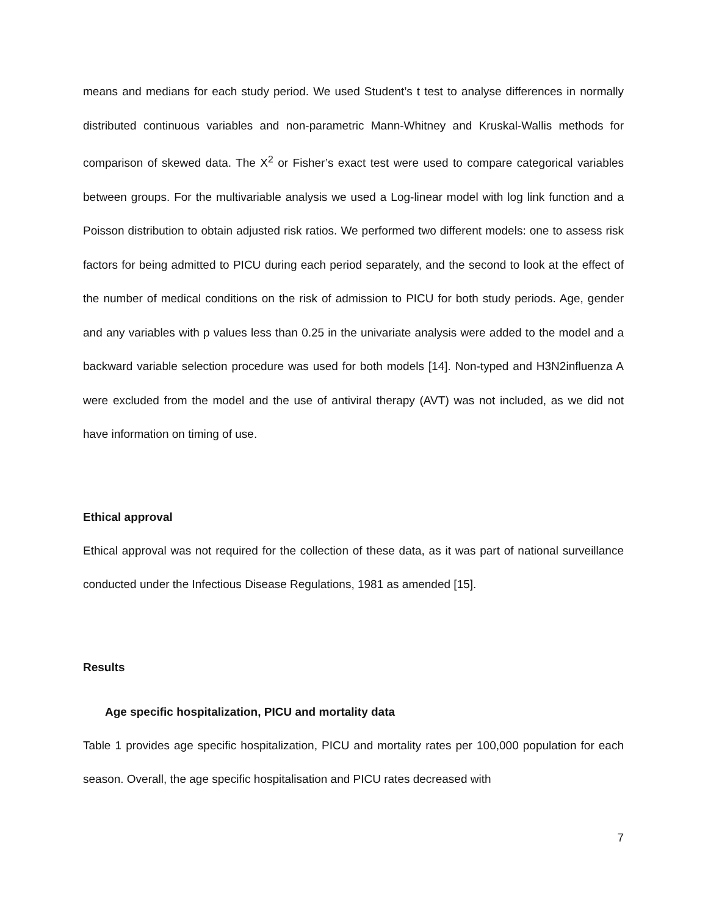means and medians for each study period. We used Student’s t test to analyse differences in normally distributed continuous variables and non-parametric Mann-Whitney and Kruskal-Wallis methods for comparison of skewed data. The X<sup>2</sup> or Fisher’s exact test were used to compare categorical variables between groups. For the multivariable analysis we used a Log-linear model with log link function and a Poisson distribution to obtain adjusted risk ratios. We performed two different models: one to assess risk factors for being admitted to PICU during each period separately, and the second to look at the effect of the number of medical conditions on the risk of admission to PICU for both study periods. Age, gender and any variables with p values less than 0.25 in the univariate analysis were added to the model and a backward variable selection procedure was used for both models [14]. Non-typed and H3N2influenza A were excluded from the model and the use of antiviral therapy (AVT) was not included, as we did not have information on timing of use.
Ethical approval
Ethical approval was not required for the collection of these data, as it was part of national surveillance conducted under the Infectious Disease Regulations, 1981 as amended [15].
Results
Age specific hospitalization, PICU and mortality data
Table 1 provides age specific hospitalization, PICU and mortality rates per 100,000 population for each season. Overall, the age specific hospitalisation and PICU rates decreased with
7